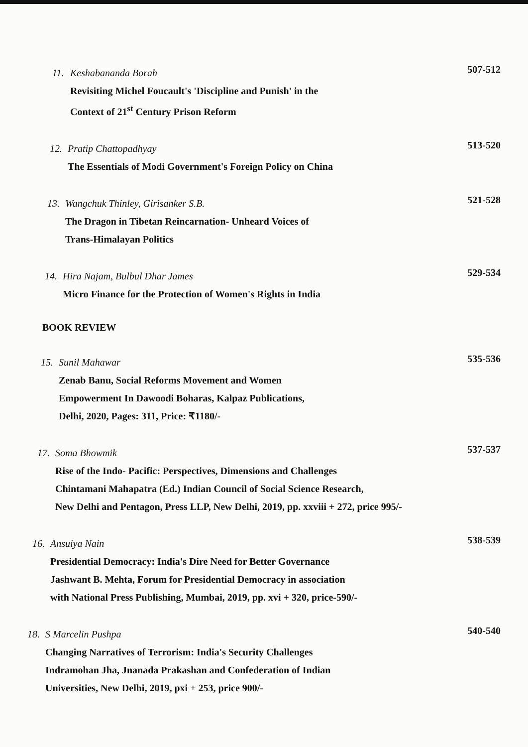11. Keshabananda Borah
Revisiting Michel Foucault's 'Discipline and Punish' in the
Context of 21<sup>st</sup> Century Prison Reform
507-512
12. Pratip Chattopadhyay
The Essentials of Modi Government's Foreign Policy on China
513-520
13. Wangchuk Thinley, Girisanker S.B.
The Dragon in Tibetan Reincarnation- Unheard Voices of
Trans-Himalayan Politics
521-528
14. Hira Najam, Bulbul Dhar James
Micro Finance for the Protection of Women's Rights in India
529-534
BOOK REVIEW
15. Sunil Mahawar
Zenab Banu, Social Reforms Movement and Women
Empowerment In Dawoodi Boharas, Kalpaz Publications,
Delhi, 2020, Pages: 311, Price: ₹1180/-
535-536
17. Soma Bhowmik
Rise of the Indo- Pacific: Perspectives, Dimensions and Challenges
Chintamani Mahapatra (Ed.) Indian Council of Social Science Research,
New Delhi and Pentagon, Press LLP, New Delhi, 2019, pp. xxviii + 272, price 995/-
537-537
16. Ansuiya Nain
Presidential Democracy: India's Dire Need for Better Governance
Jashwant B. Mehta, Forum for Presidential Democracy in association
with National Press Publishing, Mumbai, 2019, pp. xvi + 320, price-590/-
538-539
18. S Marcelin Pushpa
Changing Narratives of Terrorism: India's Security Challenges
Indramohan Jha, Jnanada Prakashan and Confederation of Indian
Universities, New Delhi, 2019, pxi + 253, price 900/-
540-540